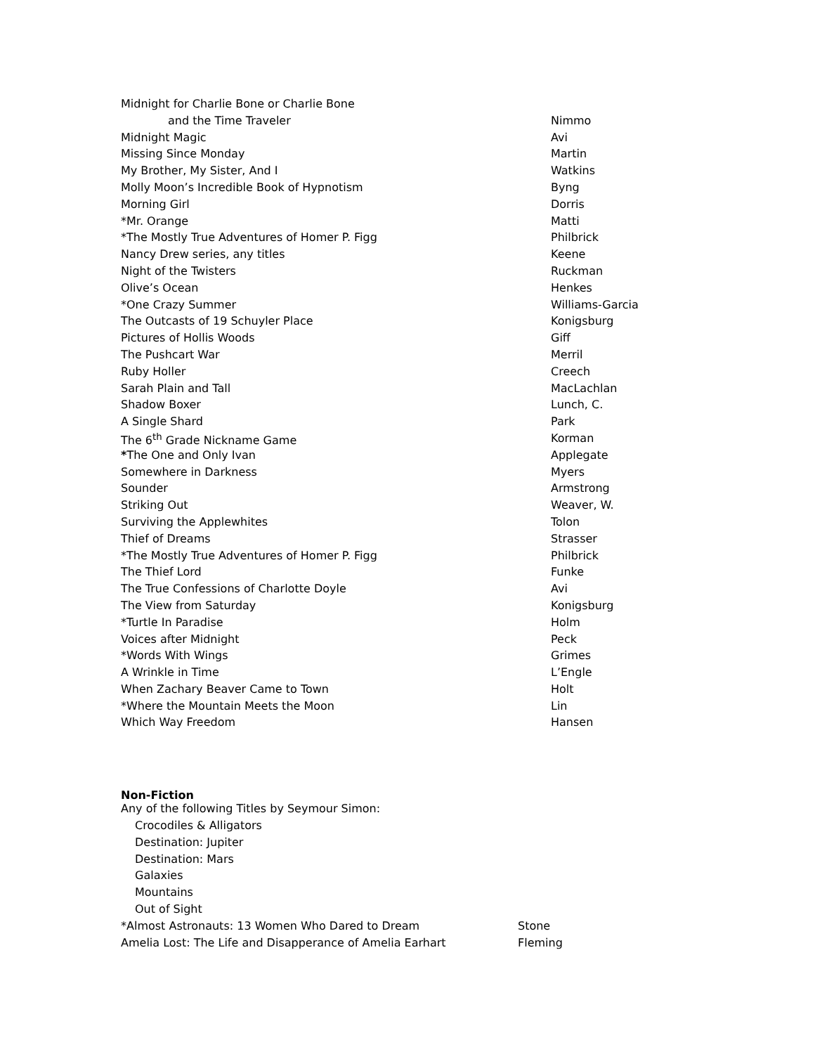| Midnight for Charlie Bone or Charlie Bone | |
| and the Time Traveler | Nimmo |
| Midnight Magic | Avi |
| Missing Since Monday | Martin |
| My Brother, My Sister, And I | Watkins |
| Molly Moon’s Incredible Book of Hypnotism | Byng |
| Morning Girl | Dorris |
| *Mr. Orange | Matti |
| *The Mostly True Adventures of Homer P. Figg | Philbrick |
| Nancy Drew series, any titles | Keene |
| Night of the Twisters | Ruckman |
| Olive’s Ocean | Henkes |
| *One Crazy Summer | Williams-Garcia |
| The Outcasts of 19 Schuyler Place | Konigsburg |
| Pictures of Hollis Woods | Giff |
| The Pushcart War | Merril |
| Ruby Holler | Creech |
| Sarah Plain and Tall | MacLachlan |
| Shadow Boxer | Lunch, C. |
| A Single Shard | Park |
| The 6<sup>th</sup> Grade Nickname Game | Korman |
| * The One and Only Ivan | Applegate |
| Somewhere in Darkness | Myers |
| Sounder | Armstrong |
| Striking Out | Weaver, W. |
| Surviving the Applewhites | Tolon |
| Thief of Dreams | Strasser |
| *The Mostly True Adventures of Homer P. Figg | Philbrick |
| The Thief Lord | Funke |
| The True Confessions of Charlotte Doyle | Avi |
| The View from Saturday | Konigsburg |
| *Turtle In Paradise | Holm |
| Voices after Midnight | Peck |
| *Words With Wings | Grimes |
| A Wrinkle in Time | L’Engle |
| When Zachary Beaver Came to Town | Holt |
| *Where the Mountain Meets the Moon | Lin |
| Which Way Freedom | Hansen |
Non-Fiction
| Any of the following Titles by Seymour Simon: | |
| Crocodiles & Alligators | |
| Destination: Jupiter | |
| Destination: Mars | |
| Galaxies | |
| Mountains | |
| Out of Sight | |
| *Almost Astronauts: 13 Women Who Dared to Dream | Stone |
| Amelia Lost: The Life and Disapperance of Amelia Earhart | Fleming |